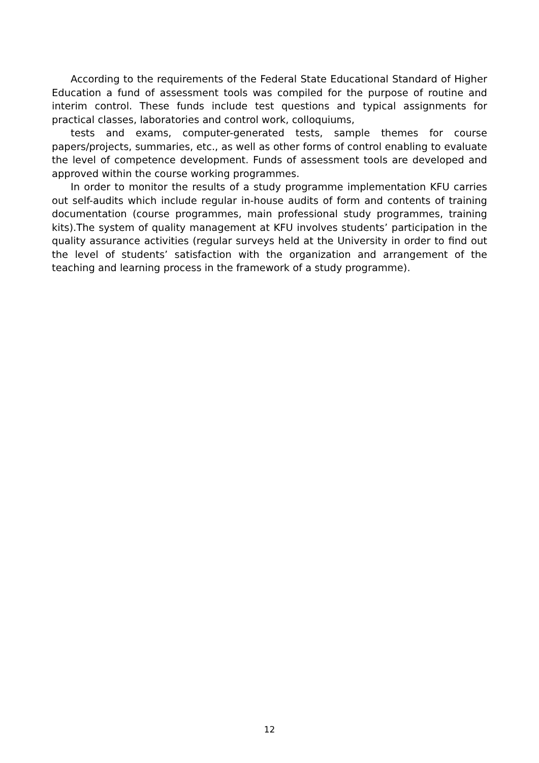According to the requirements of the Federal State Educational Standard of Higher Education a fund of assessment tools was compiled for the purpose of routine and interim control. These funds include test questions and typical assignments for practical classes, laboratories and control work, colloquiums,
tests and exams, computer-generated tests, sample themes for course papers/projects, summaries, etc., as well as other forms of control enabling to evaluate the level of competence development. Funds of assessment tools are developed and approved within the course working programmes.
In order to monitor the results of a study programme implementation KFU carries out self-audits which include regular in-house audits of form and contents of training documentation (course programmes, main professional study programmes, training kits).The system of quality management at KFU involves students’ participation in the quality assurance activities (regular surveys held at the University in order to find out the level of students’ satisfaction with the organization and arrangement of the teaching and learning process in the framework of a study programme).
12